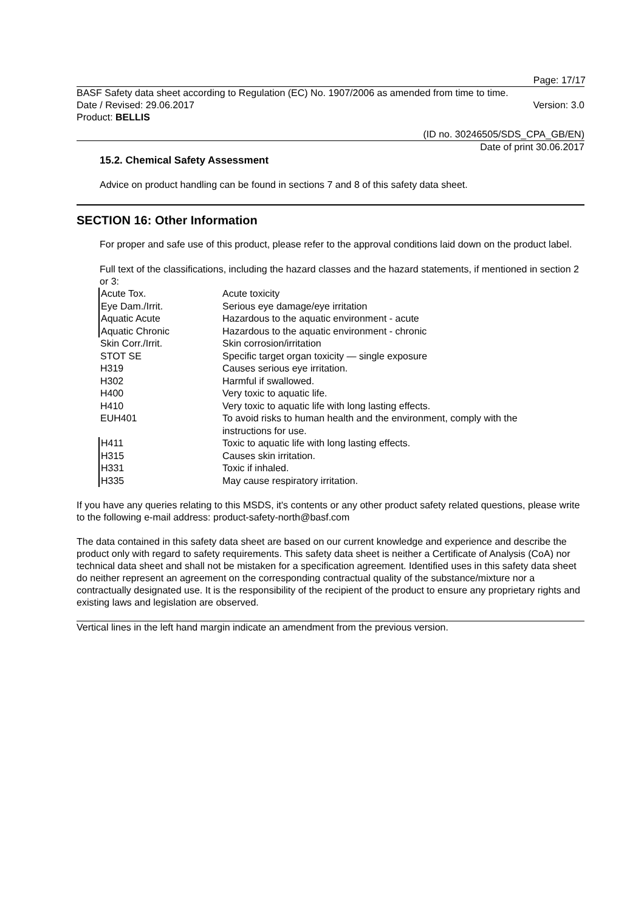Page: 17/17
BASF Safety data sheet according to Regulation (EC) No. 1907/2006 as amended from time to time.
Date / Revised: 29.06.2017 Version: 3.0
Product: BELLIS
(ID no. 30246505/SDS_CPA_GB/EN)
Date of print 30.06.2017
15.2. Chemical Safety Assessment
Advice on product handling can be found in sections 7 and 8 of this safety data sheet.
SECTION 16: Other Information
For proper and safe use of this product, please refer to the approval conditions laid down on the product label.
Full text of the classifications, including the hazard classes and the hazard statements, if mentioned in section 2 or 3:
| Acute Tox. | Acute toxicity |
| Eye Dam./Irrit. | Serious eye damage/eye irritation |
| Aquatic Acute | Hazardous to the aquatic environment - acute |
| Aquatic Chronic | Hazardous to the aquatic environment - chronic |
| Skin Corr./Irrit. | Skin corrosion/irritation |
| STOT SE | Specific target organ toxicity — single exposure |
| H319 | Causes serious eye irritation. |
| H302 | Harmful if swallowed. |
| H400 | Very toxic to aquatic life. |
| H410 | Very toxic to aquatic life with long lasting effects. |
| EUH401 | To avoid risks to human health and the environment, comply with the instructions for use. |
| H411 | Toxic to aquatic life with long lasting effects. |
| H315 | Causes skin irritation. |
| H331 | Toxic if inhaled. |
| H335 | May cause respiratory irritation. |
If you have any queries relating to this MSDS, it's contents or any other product safety related questions, please write to the following e-mail address: product-safety-north@basf.com
The data contained in this safety data sheet are based on our current knowledge and experience and describe the product only with regard to safety requirements. This safety data sheet is neither a Certificate of Analysis (CoA) nor technical data sheet and shall not be mistaken for a specification agreement. Identified uses in this safety data sheet do neither represent an agreement on the corresponding contractual quality of the substance/mixture nor a contractually designated use. It is the responsibility of the recipient of the product to ensure any proprietary rights and existing laws and legislation are observed.
Vertical lines in the left hand margin indicate an amendment from the previous version.